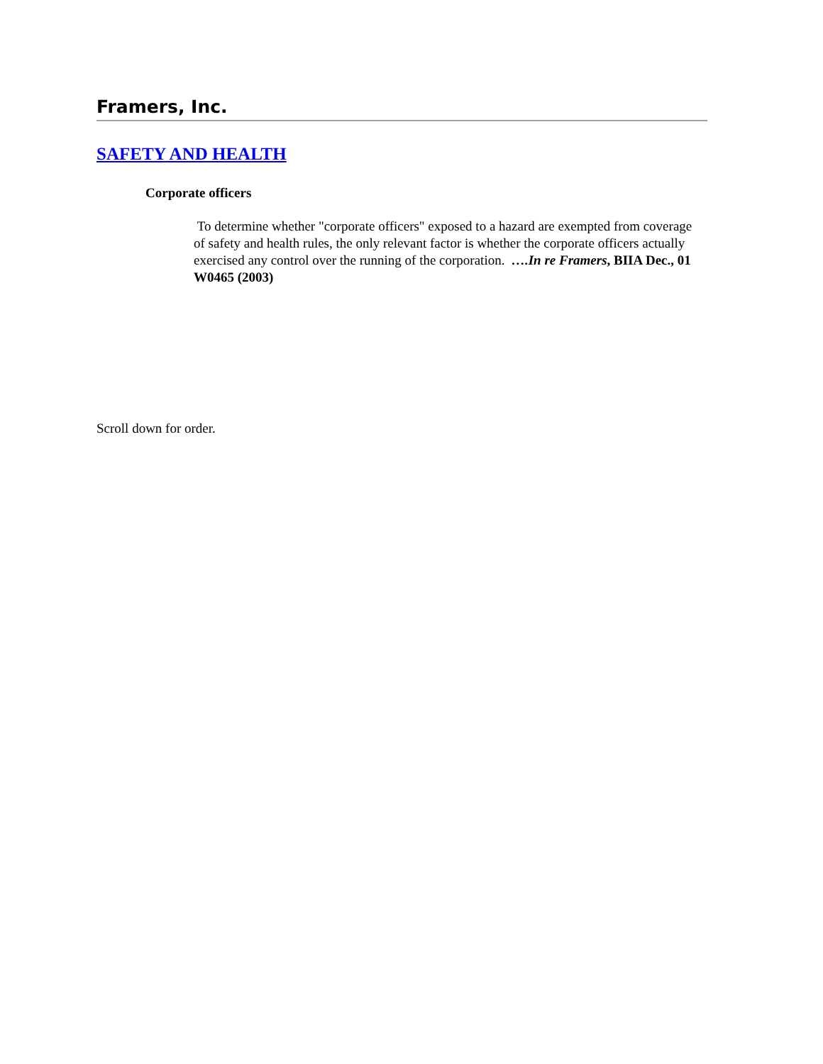Framers, Inc.
SAFETY AND HEALTH
Corporate officers
To determine whether "corporate officers" exposed to a hazard are exempted from coverage of safety and health rules, the only relevant factor is whether the corporate officers actually exercised any control over the running of the corporation. ….In re Framers, BIIA Dec., 01 W0465 (2003)
Scroll down for order.